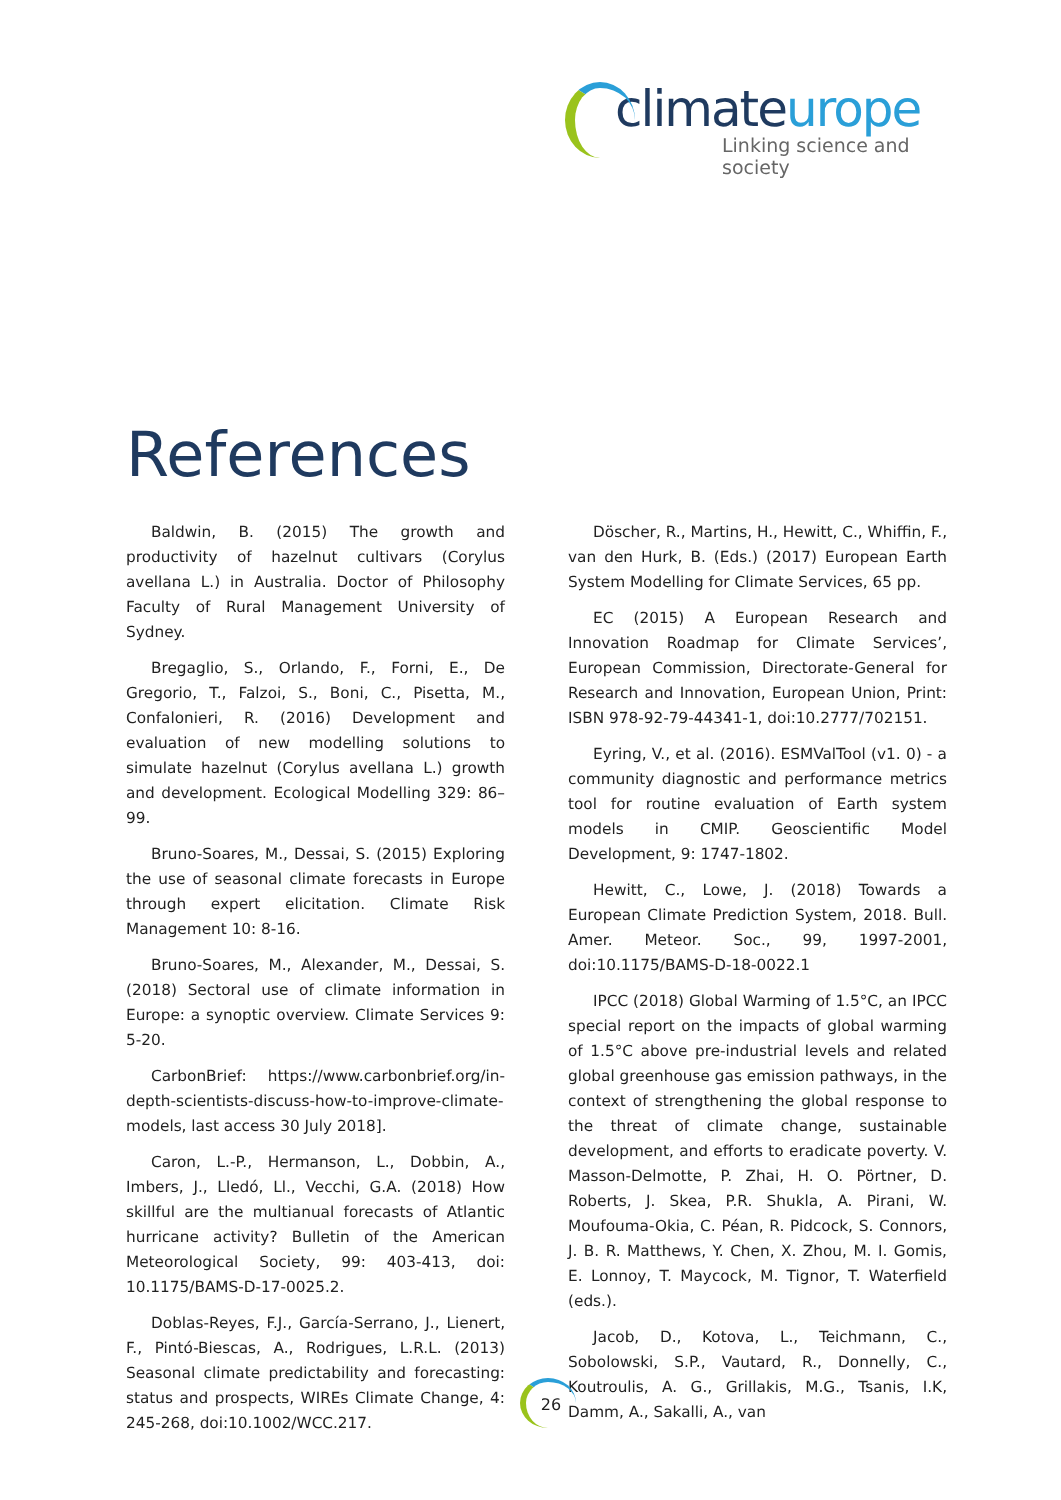climateurope
Linking science and society
References
Baldwin, B. (2015) The growth and productivity of hazelnut cultivars (Corylus avellana L.) in Australia. Doctor of Philosophy Faculty of Rural Management University of Sydney.
Bregaglio, S., Orlando, F., Forni, E., De Gregorio, T., Falzoi, S., Boni, C., Pisetta, M., Confalonieri, R. (2016) Development and evaluation of new modelling solutions to simulate hazelnut (Corylus avellana L.) growth and development. Ecological Modelling 329: 86–99.
Bruno-Soares, M., Dessai, S. (2015) Exploring the use of seasonal climate forecasts in Europe through expert elicitation. Climate Risk Management 10: 8-16.
Bruno-Soares, M., Alexander, M., Dessai, S. (2018) Sectoral use of climate information in Europe: a synoptic overview. Climate Services 9: 5-20.
CarbonBrief: https://www.carbonbrief.org/in-depth-scientists-discuss-how-to-improve-climate-models, last access 30 July 2018].
Caron, L.-P., Hermanson, L., Dobbin, A., Imbers, J., Lledó, Ll., Vecchi, G.A. (2018) How skillful are the multianual forecasts of Atlantic hurricane activity? Bulletin of the American Meteorological Society, 99: 403-413, doi: 10.1175/BAMS-D-17-0025.2.
Doblas-Reyes, F.J., García-Serrano, J., Lienert, F., Pintó-Biescas, A., Rodrigues, L.R.L. (2013) Seasonal climate predictability and forecasting: status and prospects, WIREs Climate Change, 4: 245-268, doi:10.1002/WCC.217.
Döscher, R., Martins, H., Hewitt, C., Whiffin, F., van den Hurk, B. (Eds.) (2017) European Earth System Modelling for Climate Services, 65 pp.
EC (2015) A European Research and Innovation Roadmap for Climate Services’, European Commission, Directorate-General for Research and Innovation, European Union, Print: ISBN 978-92-79-44341-1, doi:10.2777/702151.
Eyring, V., et al. (2016). ESMValTool (v1. 0) - a community diagnostic and performance metrics tool for routine evaluation of Earth system models in CMIP. Geoscientific Model Development, 9: 1747-1802.
Hewitt, C., Lowe, J. (2018) Towards a European Climate Prediction System, 2018. Bull. Amer. Meteor. Soc., 99, 1997-2001, doi:10.1175/BAMS-D-18-0022.1
IPCC (2018) Global Warming of 1.5°C, an IPCC special report on the impacts of global warming of 1.5°C above pre-industrial levels and related global greenhouse gas emission pathways, in the context of strengthening the global response to the threat of climate change, sustainable development, and efforts to eradicate poverty. V. Masson-Delmotte, P. Zhai, H. O. Pörtner, D. Roberts, J. Skea, P.R. Shukla, A. Pirani, W. Moufouma-Okia, C. Péan, R. Pidcock, S. Connors, J. B. R. Matthews, Y. Chen, X. Zhou, M. I. Gomis, E. Lonnoy, T. Maycock, M. Tignor, T. Waterfield (eds.).
Jacob, D., Kotova, L., Teichmann, C., Sobolowski, S.P., Vautard, R., Donnelly, C., Koutroulis, A. G., Grillakis, M.G., Tsanis, I.K, Damm, A., Sakalli, A., van
26